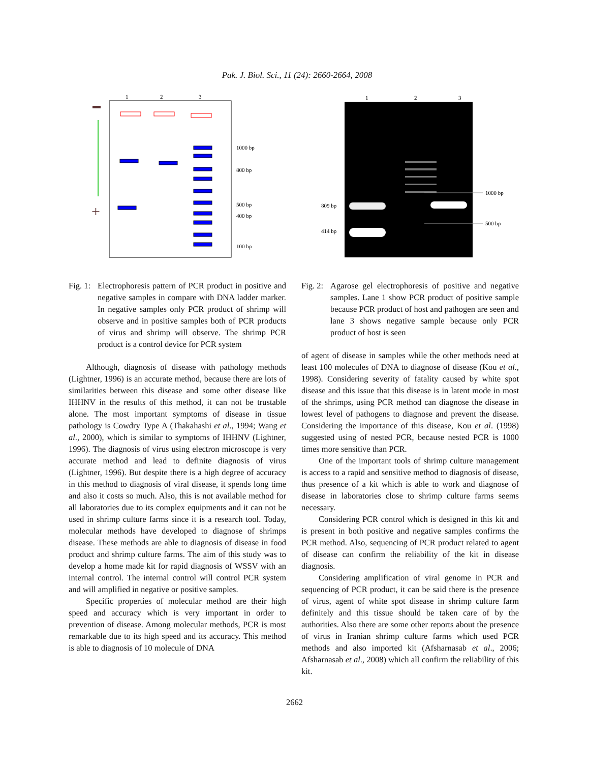Pak. J. Biol. Sci., 11 (24): 2660-2664, 2008
1
2
3
+
1000 bp
800 bp
500 bp
400 bp
100 bp
1
2
3
1000 bp
500 bp
809 bp
414 bp
Fig. 1:
Electrophoresis pattern of PCR product in positive and negative samples in compare with DNA ladder marker. In negative samples only PCR product of shrimp will observe and in positive samples both of PCR products of virus and shrimp will observe. The shrimp PCR product is a control device for PCR system
Although, diagnosis of disease with pathology methods (Lightner, 1996) is an accurate method, because there are lots of similarities between this disease and some other disease like IHHNV in the results of this method, it can not be trustable alone. The most important symptoms of disease in tissue pathology is Cowdry Type A (Thakahashi et al., 1994; Wang et al., 2000), which is similar to symptoms of IHHNV (Lightner, 1996). The diagnosis of virus using electron microscope is very accurate method and lead to definite diagnosis of virus (Lightner, 1996). But despite there is a high degree of accuracy in this method to diagnosis of viral disease, it spends long time and also it costs so much. Also, this is not available method for all laboratories due to its complex equipments and it can not be used in shrimp culture farms since it is a research tool. Today, molecular methods have developed to diagnose of shrimps disease. These methods are able to diagnosis of disease in food product and shrimp culture farms. The aim of this study was to develop a home made kit for rapid diagnosis of WSSV with an internal control. The internal control will control PCR system and will amplified in negative or positive samples.
Specific properties of molecular method are their high speed and accuracy which is very important in order to prevention of disease. Among molecular methods, PCR is most remarkable due to its high speed and its accuracy. This method is able to diagnosis of 10 molecule of DNA
Fig. 2:
Agarose gel electrophoresis of positive and negative samples. Lane 1 show PCR product of positive sample because PCR product of host and pathogen are seen and lane 3 shows negative sample because only PCR product of host is seen
of agent of disease in samples while the other methods need at least 100 molecules of DNA to diagnose of disease (Kou et al., 1998). Considering severity of fatality caused by white spot disease and this issue that this disease is in latent mode in most of the shrimps, using PCR method can diagnose the disease in lowest level of pathogens to diagnose and prevent the disease. Considering the importance of this disease, Kou et al. (1998) suggested using of nested PCR, because nested PCR is 1000 times more sensitive than PCR.
One of the important tools of shrimp culture management is access to a rapid and sensitive method to diagnosis of disease, thus presence of a kit which is able to work and diagnose of disease in laboratories close to shrimp culture farms seems necessary.
Considering PCR control which is designed in this kit and is present in both positive and negative samples confirms the PCR method. Also, sequencing of PCR product related to agent of disease can confirm the reliability of the kit in disease diagnosis.
Considering amplification of viral genome in PCR and sequencing of PCR product, it can be said there is the presence of virus, agent of white spot disease in shrimp culture farm definitely and this tissue should be taken care of by the authorities. Also there are some other reports about the presence of virus in Iranian shrimp culture farms which used PCR methods and also imported kit (Afsharnasab et al., 2006; Afsharnasab et al., 2008) which all confirm the reliability of this kit.
2662